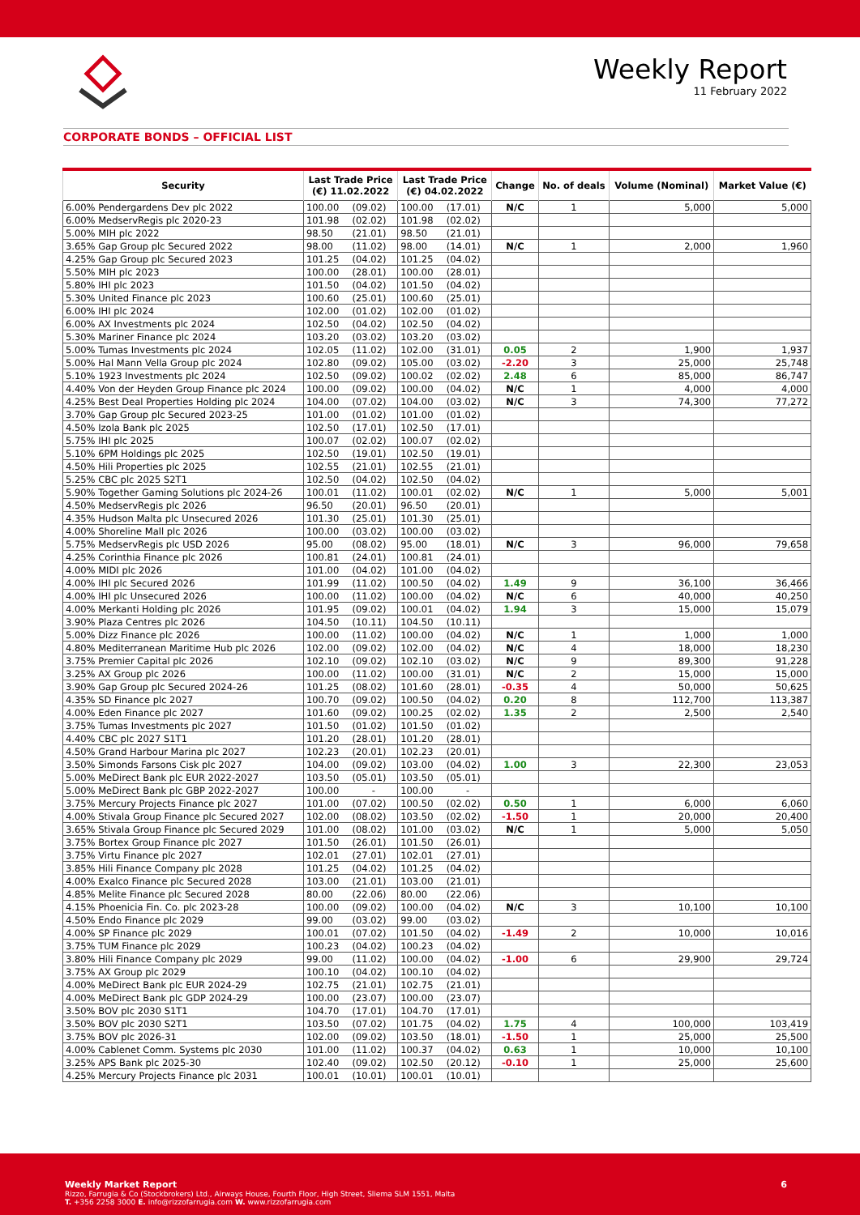Weekly Report
11 February 2022
CORPORATE BONDS – OFFICIAL LIST
| Security | Last Trade Price (€) 11.02.2022 | | Last Trade Price (€) 04.02.2022 | | Change | No. of deals | Volume (Nominal) | Market Value (€) |
| --- | --- | --- | --- | --- | --- | --- | --- | --- |
| 6.00% Pendergardens Dev plc 2022 | 100.00 | (09.02) | 100.00 | (17.01) | N/C | 1 | 5,000 | 5,000 |
| 6.00% MedservRegis plc 2020-23 | 101.98 | (02.02) | 101.98 | (02.02) | | | | |
| 5.00% MIH plc 2022 | 98.50 | (21.01) | 98.50 | (21.01) | | | | |
| 3.65% Gap Group plc Secured 2022 | 98.00 | (11.02) | 98.00 | (14.01) | N/C | 1 | 2,000 | 1,960 |
| 4.25% Gap Group plc Secured 2023 | 101.25 | (04.02) | 101.25 | (04.02) | | | | |
| 5.50% MIH plc 2023 | 100.00 | (28.01) | 100.00 | (28.01) | | | | |
| 5.80% IHI plc 2023 | 101.50 | (04.02) | 101.50 | (04.02) | | | | |
| 5.30% United Finance plc 2023 | 100.60 | (25.01) | 100.60 | (25.01) | | | | |
| 6.00% IHI plc 2024 | 102.00 | (01.02) | 102.00 | (01.02) | | | | |
| 6.00% AX Investments plc 2024 | 102.50 | (04.02) | 102.50 | (04.02) | | | | |
| 5.30% Mariner Finance plc 2024 | 103.20 | (03.02) | 103.20 | (03.02) | | | | |
| 5.00% Tumas Investments plc 2024 | 102.05 | (11.02) | 102.00 | (31.01) | 0.05 | 2 | 1,900 | 1,937 |
| 5.00% Hal Mann Vella Group plc 2024 | 102.80 | (09.02) | 105.00 | (03.02) | -2.20 | 3 | 25,000 | 25,748 |
| 5.10% 1923 Investments plc 2024 | 102.50 | (09.02) | 100.02 | (02.02) | 2.48 | 6 | 85,000 | 86,747 |
| 4.40% Von der Heyden Group Finance plc 2024 | 100.00 | (09.02) | 100.00 | (04.02) | N/C | 1 | 4,000 | 4,000 |
| 4.25% Best Deal Properties Holding plc 2024 | 104.00 | (07.02) | 104.00 | (03.02) | N/C | 3 | 74,300 | 77,272 |
| 3.70% Gap Group plc Secured 2023-25 | 101.00 | (01.02) | 101.00 | (01.02) | | | | |
| 4.50% Izola Bank plc 2025 | 102.50 | (17.01) | 102.50 | (17.01) | | | | |
| 5.75% IHI plc 2025 | 100.07 | (02.02) | 100.07 | (02.02) | | | | |
| 5.10% 6PM Holdings plc 2025 | 102.50 | (19.01) | 102.50 | (19.01) | | | | |
| 4.50% Hili Properties plc 2025 | 102.55 | (21.01) | 102.55 | (21.01) | | | | |
| 5.25% CBC plc 2025 S2T1 | 102.50 | (04.02) | 102.50 | (04.02) | | | | |
| 5.90% Together Gaming Solutions plc 2024-26 | 100.01 | (11.02) | 100.01 | (02.02) | N/C | 1 | 5,000 | 5,001 |
| 4.50% MedservRegis plc 2026 | 96.50 | (20.01) | 96.50 | (20.01) | | | | |
| 4.35% Hudson Malta plc Unsecured 2026 | 101.30 | (25.01) | 101.30 | (25.01) | | | | |
| 4.00% Shoreline Mall plc 2026 | 100.00 | (03.02) | 100.00 | (03.02) | | | | |
| 5.75% MedservRegis plc USD 2026 | 95.00 | (08.02) | 95.00 | (18.01) | N/C | 3 | 96,000 | 79,658 |
| 4.25% Corinthia Finance plc 2026 | 100.81 | (24.01) | 100.81 | (24.01) | | | | |
| 4.00% MIDI plc 2026 | 101.00 | (04.02) | 101.00 | (04.02) | | | | |
| 4.00% IHI plc Secured 2026 | 101.99 | (11.02) | 100.50 | (04.02) | 1.49 | 9 | 36,100 | 36,466 |
| 4.00% IHI plc Unsecured 2026 | 100.00 | (11.02) | 100.00 | (04.02) | N/C | 6 | 40,000 | 40,250 |
| 4.00% Merkanti Holding plc 2026 | 101.95 | (09.02) | 100.01 | (04.02) | 1.94 | 3 | 15,000 | 15,079 |
| 3.90% Plaza Centres plc 2026 | 104.50 | (10.11) | 104.50 | (10.11) | | | | |
| 5.00% Dizz Finance plc 2026 | 100.00 | (11.02) | 100.00 | (04.02) | N/C | 1 | 1,000 | 1,000 |
| 4.80% Mediterranean Maritime Hub plc 2026 | 102.00 | (09.02) | 102.00 | (04.02) | N/C | 4 | 18,000 | 18,230 |
| 3.75% Premier Capital plc 2026 | 102.10 | (09.02) | 102.10 | (03.02) | N/C | 9 | 89,300 | 91,228 |
| 3.25% AX Group plc 2026 | 100.00 | (11.02) | 100.00 | (31.01) | N/C | 2 | 15,000 | 15,000 |
| 3.90% Gap Group plc Secured 2024-26 | 101.25 | (08.02) | 101.60 | (28.01) | -0.35 | 4 | 50,000 | 50,625 |
| 4.35% SD Finance plc 2027 | 100.70 | (09.02) | 100.50 | (04.02) | 0.20 | 8 | 112,700 | 113,387 |
| 4.00% Eden Finance plc 2027 | 101.60 | (09.02) | 100.25 | (02.02) | 1.35 | 2 | 2,500 | 2,540 |
| 3.75% Tumas Investments plc 2027 | 101.50 | (01.02) | 101.50 | (01.02) | | | | |
| 4.40% CBC plc 2027 S1T1 | 101.20 | (28.01) | 101.20 | (28.01) | | | | |
| 4.50% Grand Harbour Marina plc 2027 | 102.23 | (20.01) | 102.23 | (20.01) | | | | |
| 3.50% Simonds Farsons Cisk plc 2027 | 104.00 | (09.02) | 103.00 | (04.02) | 1.00 | 3 | 22,300 | 23,053 |
| 5.00% MeDirect Bank plc EUR 2022-2027 | 103.50 | (05.01) | 103.50 | (05.01) | | | | |
| 5.00% MeDirect Bank plc GBP 2022-2027 | 100.00 | - | 100.00 | - | | | | |
| 3.75% Mercury Projects Finance plc 2027 | 101.00 | (07.02) | 100.50 | (02.02) | 0.50 | 1 | 6,000 | 6,060 |
| 4.00% Stivala Group Finance plc Secured 2027 | 102.00 | (08.02) | 103.50 | (02.02) | -1.50 | 1 | 20,000 | 20,400 |
| 3.65% Stivala Group Finance plc Secured 2029 | 101.00 | (08.02) | 101.00 | (03.02) | N/C | 1 | 5,000 | 5,050 |
| 3.75% Bortex Group Finance plc 2027 | 101.50 | (26.01) | 101.50 | (26.01) | | | | |
| 3.75% Virtu Finance plc 2027 | 102.01 | (27.01) | 102.01 | (27.01) | | | | |
| 3.85% Hili Finance Company plc 2028 | 101.25 | (04.02) | 101.25 | (04.02) | | | | |
| 4.00% Exalco Finance plc Secured 2028 | 103.00 | (21.01) | 103.00 | (21.01) | | | | |
| 4.85% Melite Finance plc Secured 2028 | 80.00 | (22.06) | 80.00 | (22.06) | | | | |
| 4.15% Phoenicia Fin. Co. plc 2023-28 | 100.00 | (09.02) | 100.00 | (04.02) | N/C | 3 | 10,100 | 10,100 |
| 4.50% Endo Finance plc 2029 | 99.00 | (03.02) | 99.00 | (03.02) | | | | |
| 4.00% SP Finance plc 2029 | 100.01 | (07.02) | 101.50 | (04.02) | -1.49 | 2 | 10,000 | 10,016 |
| 3.75% TUM Finance plc 2029 | 100.23 | (04.02) | 100.23 | (04.02) | | | | |
| 3.80% Hili Finance Company plc 2029 | 99.00 | (11.02) | 100.00 | (04.02) | -1.00 | 6 | 29,900 | 29,724 |
| 3.75% AX Group plc 2029 | 100.10 | (04.02) | 100.10 | (04.02) | | | | |
| 4.00% MeDirect Bank plc EUR 2024-29 | 102.75 | (21.01) | 102.75 | (21.01) | | | | |
| 4.00% MeDirect Bank plc GDP 2024-29 | 100.00 | (23.07) | 100.00 | (23.07) | | | | |
| 3.50% BOV plc 2030 S1T1 | 104.70 | (17.01) | 104.70 | (17.01) | | | | |
| 3.50% BOV plc 2030 S2T1 | 103.50 | (07.02) | 101.75 | (04.02) | 1.75 | 4 | 100,000 | 103,419 |
| 3.75% BOV plc 2026-31 | 102.00 | (09.02) | 103.50 | (18.01) | -1.50 | 1 | 25,000 | 25,500 |
| 4.00% Cablenet Comm. Systems plc 2030 | 101.00 | (11.02) | 100.37 | (04.02) | 0.63 | 1 | 10,000 | 10,100 |
| 3.25% APS Bank plc 2025-30 | 102.40 | (09.02) | 102.50 | (20.12) | -0.10 | 1 | 25,000 | 25,600 |
| 4.25% Mercury Projects Finance plc 2031 | 100.01 | (10.01) | 100.01 | (10.01) | | | | |
Weekly Market Report
Rizzo, Farrugia & Co (Stockbrokers) Ltd., Airways House, Fourth Floor, High Street, Sliema SLM 1551, Malta
T. +356 2258 3000 E. info@rizzofarrugia.com W. www.rizzofarrugia.com
6